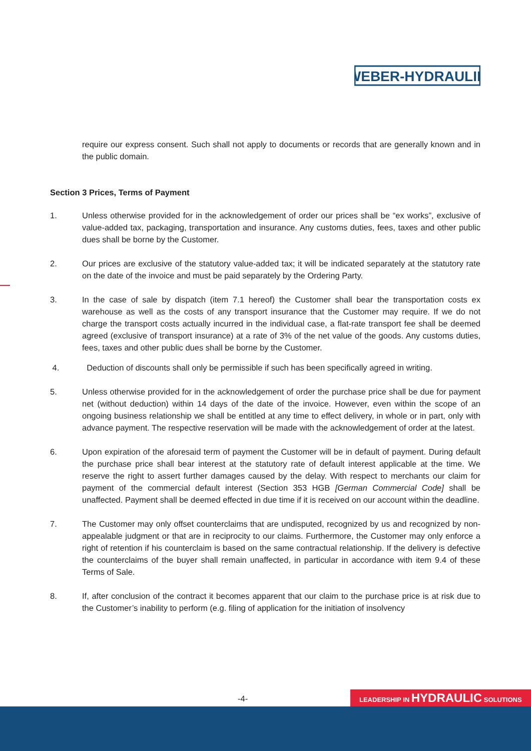WEBER-HYDRAULIK
require our express consent. Such shall not apply to documents or records that are generally known and in the public domain.
Section 3 Prices, Terms of Payment
1. Unless otherwise provided for in the acknowledgement of order our prices shall be “ex works”, exclusive of value-added tax, packaging, transportation and insurance. Any customs duties, fees, taxes and other public dues shall be borne by the Customer.
2. Our prices are exclusive of the statutory value-added tax; it will be indicated separately at the statutory rate on the date of the invoice and must be paid separately by the Ordering Party.
3. In the case of sale by dispatch (item 7.1 hereof) the Customer shall bear the transportation costs ex warehouse as well as the costs of any transport insurance that the Customer may require. If we do not charge the transport costs actually incurred in the individual case, a flat-rate transport fee shall be deemed agreed (exclusive of transport insurance) at a rate of 3% of the net value of the goods. Any customs duties, fees, taxes and other public dues shall be borne by the Customer.
4. Deduction of discounts shall only be permissible if such has been specifically agreed in writing.
5. Unless otherwise provided for in the acknowledgement of order the purchase price shall be due for payment net (without deduction) within 14 days of the date of the invoice. However, even within the scope of an ongoing business relationship we shall be entitled at any time to effect delivery, in whole or in part, only with advance payment. The respective reservation will be made with the acknowledgement of order at the latest.
6. Upon expiration of the aforesaid term of payment the Customer will be in default of payment. During default the purchase price shall bear interest at the statutory rate of default interest applicable at the time. We reserve the right to assert further damages caused by the delay. With respect to merchants our claim for payment of the commercial default interest (Section 353 HGB [German Commercial Code] shall be unaffected. Payment shall be deemed effected in due time if it is received on our account within the deadline.
7. The Customer may only offset counterclaims that are undisputed, recognized by us and recognized by non-appealable judgment or that are in reciprocity to our claims. Furthermore, the Customer may only enforce a right of retention if his counterclaim is based on the same contractual relationship. If the delivery is defective the counterclaims of the buyer shall remain unaffected, in particular in accordance with item 9.4 of these Terms of Sale.
8. If, after conclusion of the contract it becomes apparent that our claim to the purchase price is at risk due to the Customer’s inability to perform (e.g. filing of application for the initiation of insolvency
-4- LEADERSHIP IN HYDRAULIC SOLUTIONS